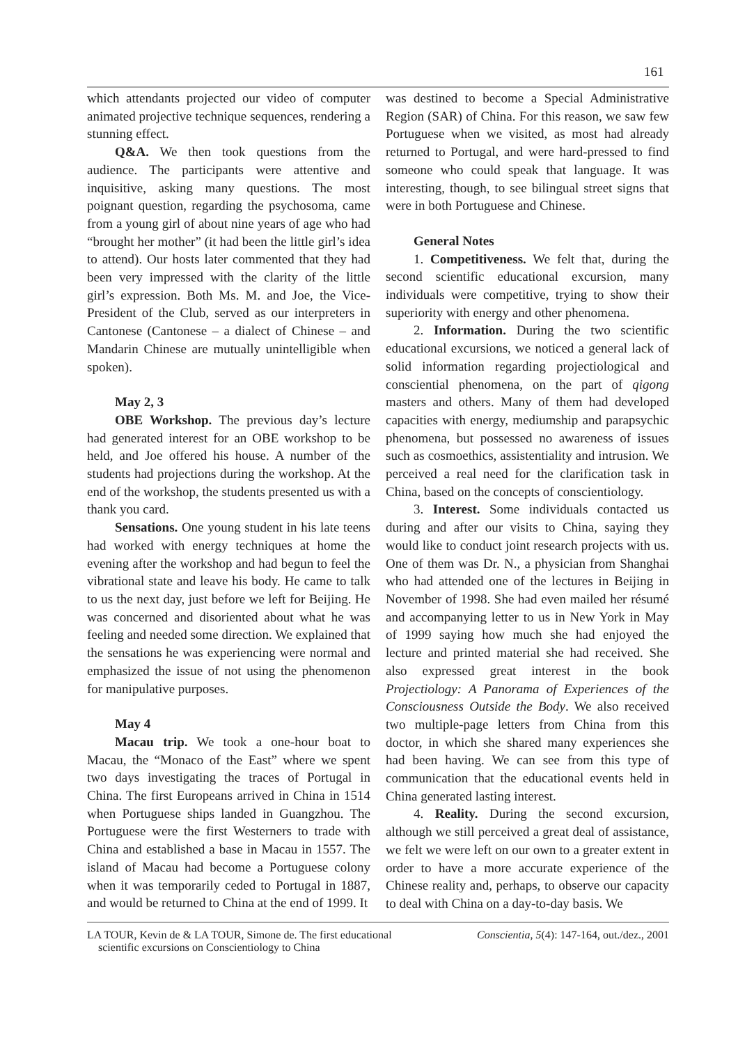161
which attendants projected our video of computer animated projective technique sequences, rendering a stunning effect.
Q&A. We then took questions from the audience. The participants were attentive and inquisitive, asking many questions. The most poignant question, regarding the psychosoma, came from a young girl of about nine years of age who had “brought her mother” (it had been the little girl’s idea to attend). Our hosts later commented that they had been very impressed with the clarity of the little girl’s expression. Both Ms. M. and Joe, the Vice-President of the Club, served as our interpreters in Cantonese (Cantonese – a dialect of Chinese – and Mandarin Chinese are mutually unintelligible when spoken).
May 2, 3
OBE Workshop. The previous day’s lecture had generated interest for an OBE workshop to be held, and Joe offered his house. A number of the students had projections during the workshop. At the end of the workshop, the students presented us with a thank you card.
Sensations. One young student in his late teens had worked with energy techniques at home the evening after the workshop and had begun to feel the vibrational state and leave his body. He came to talk to us the next day, just before we left for Beijing. He was concerned and disoriented about what he was feeling and needed some direction. We explained that the sensations he was experiencing were normal and emphasized the issue of not using the phenomenon for manipulative purposes.
May 4
Macau trip. We took a one-hour boat to Macau, the “Monaco of the East” where we spent two days investigating the traces of Portugal in China. The first Europeans arrived in China in 1514 when Portuguese ships landed in Guangzhou. The Portuguese were the first Westerners to trade with China and established a base in Macau in 1557. The island of Macau had become a Portuguese colony when it was temporarily ceded to Portugal in 1887, and would be returned to China at the end of 1999. It
was destined to become a Special Administrative Region (SAR) of China. For this reason, we saw few Portuguese when we visited, as most had already returned to Portugal, and were hard-pressed to find someone who could speak that language. It was interesting, though, to see bilingual street signs that were in both Portuguese and Chinese.
General Notes
1. Competitiveness. We felt that, during the second scientific educational excursion, many individuals were competitive, trying to show their superiority with energy and other phenomena.
2. Information. During the two scientific educational excursions, we noticed a general lack of solid information regarding projectiological and consciential phenomena, on the part of qigong masters and others. Many of them had developed capacities with energy, mediumship and parapsychic phenomena, but possessed no awareness of issues such as cosmoethics, assistentiality and intrusion. We perceived a real need for the clarification task in China, based on the concepts of conscientiology.
3. Interest. Some individuals contacted us during and after our visits to China, saying they would like to conduct joint research projects with us. One of them was Dr. N., a physician from Shanghai who had attended one of the lectures in Beijing in November of 1998. She had even mailed her résumé and accompanying letter to us in New York in May of 1999 saying how much she had enjoyed the lecture and printed material she had received. She also expressed great interest in the book Projectiology: A Panorama of Experiences of the Consciousness Outside the Body. We also received two multiple-page letters from China from this doctor, in which she shared many experiences she had been having. We can see from this type of communication that the educational events held in China generated lasting interest.
4. Reality. During the second excursion, although we still perceived a great deal of assistance, we felt we were left on our own to a greater extent in order to have a more accurate experience of the Chinese reality and, perhaps, to observe our capacity to deal with China on a day-to-day basis. We
LA TOUR, Kevin de & LA TOUR, Simone de. The first educational
scientific excursions on Conscientiology to China
Conscientia, 5(4): 147-164, out./dez., 2001